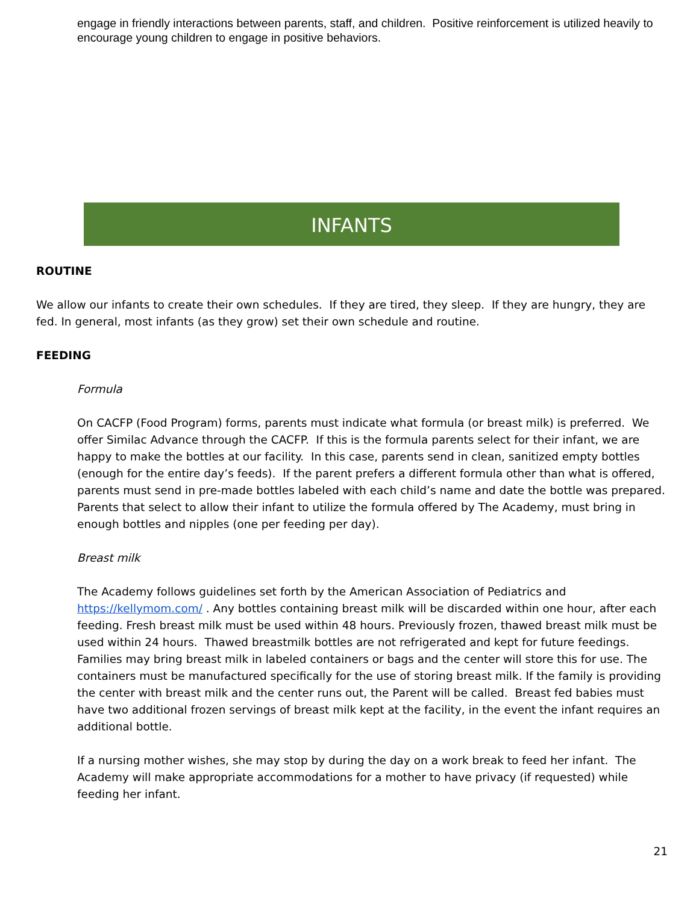engage in friendly interactions between parents, staff, and children. Positive reinforcement is utilized heavily to encourage young children to engage in positive behaviors.
INFANTS
ROUTINE
We allow our infants to create their own schedules. If they are tired, they sleep. If they are hungry, they are fed. In general, most infants (as they grow) set their own schedule and routine.
FEEDING
Formula
On CACFP (Food Program) forms, parents must indicate what formula (or breast milk) is preferred. We offer Similac Advance through the CACFP. If this is the formula parents select for their infant, we are happy to make the bottles at our facility. In this case, parents send in clean, sanitized empty bottles (enough for the entire day’s feeds). If the parent prefers a different formula other than what is offered, parents must send in pre-made bottles labeled with each child’s name and date the bottle was prepared. Parents that select to allow their infant to utilize the formula offered by The Academy, must bring in enough bottles and nipples (one per feeding per day).
Breast milk
The Academy follows guidelines set forth by the American Association of Pediatrics and https://kellymom.com/ . Any bottles containing breast milk will be discarded within one hour, after each feeding. Fresh breast milk must be used within 48 hours. Previously frozen, thawed breast milk must be used within 24 hours. Thawed breastmilk bottles are not refrigerated and kept for future feedings. Families may bring breast milk in labeled containers or bags and the center will store this for use. The containers must be manufactured specifically for the use of storing breast milk. If the family is providing the center with breast milk and the center runs out, the Parent will be called. Breast fed babies must have two additional frozen servings of breast milk kept at the facility, in the event the infant requires an additional bottle.
If a nursing mother wishes, she may stop by during the day on a work break to feed her infant. The Academy will make appropriate accommodations for a mother to have privacy (if requested) while feeding her infant.
21